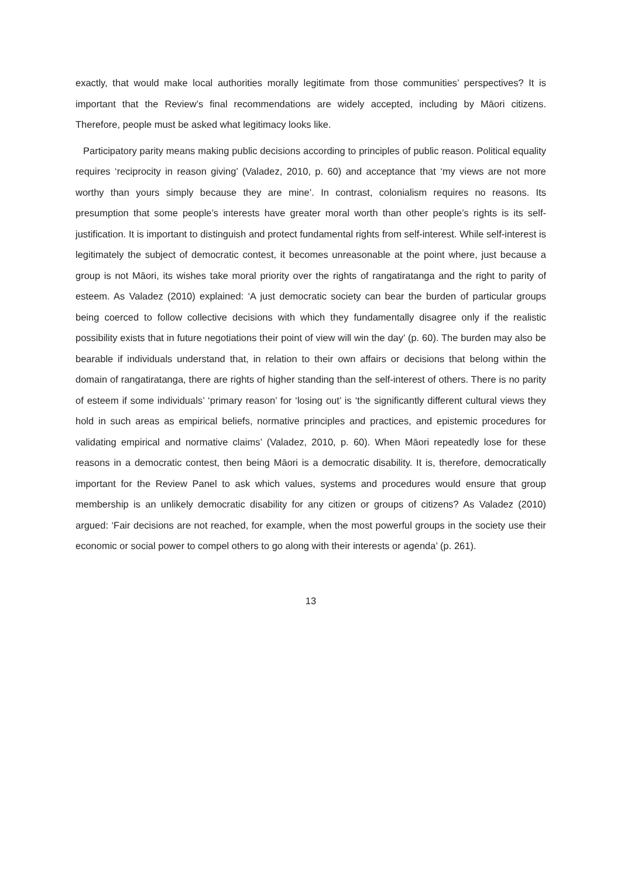exactly, that would make local authorities morally legitimate from those communities’ perspectives? It is important that the Review’s final recommendations are widely accepted, including by Māori citizens. Therefore, people must be asked what legitimacy looks like.
Participatory parity means making public decisions according to principles of public reason. Political equality requires ‘reciprocity in reason giving’ (Valadez, 2010, p. 60) and acceptance that ‘my views are not more worthy than yours simply because they are mine’. In contrast, colonialism requires no reasons. Its presumption that some people’s interests have greater moral worth than other people’s rights is its self-justification. It is important to distinguish and protect fundamental rights from self-interest. While self-interest is legitimately the subject of democratic contest, it becomes unreasonable at the point where, just because a group is not Māori, its wishes take moral priority over the rights of rangatiratanga and the right to parity of esteem. As Valadez (2010) explained: ‘A just democratic society can bear the burden of particular groups being coerced to follow collective decisions with which they fundamentally disagree only if the realistic possibility exists that in future negotiations their point of view will win the day’ (p. 60). The burden may also be bearable if individuals understand that, in relation to their own affairs or decisions that belong within the domain of rangatiratanga, there are rights of higher standing than the self-interest of others. There is no parity of esteem if some individuals’ ‘primary reason’ for ‘losing out’ is ‘the significantly different cultural views they hold in such areas as empirical beliefs, normative principles and practices, and epistemic procedures for validating empirical and normative claims’ (Valadez, 2010, p. 60). When Māori repeatedly lose for these reasons in a democratic contest, then being Māori is a democratic disability. It is, therefore, democratically important for the Review Panel to ask which values, systems and procedures would ensure that group membership is an unlikely democratic disability for any citizen or groups of citizens? As Valadez (2010) argued: ‘Fair decisions are not reached, for example, when the most powerful groups in the society use their economic or social power to compel others to go along with their interests or agenda’ (p. 261).
13